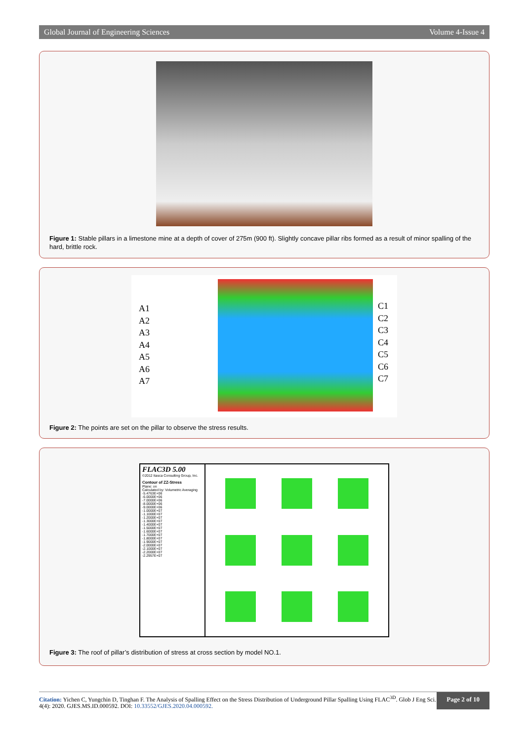Global Journal of Engineering Sciences Volume 4-Issue 4
Figure 1: Stable pillars in a limestone mine at a depth of cover of 275m (900 ft). Slightly concave pillar ribs formed as a result of minor spalling of the hard, brittle rock.
A1
A2
A3
A4
A5
A6
A7
C1
C2
C3
C4
C5
C6
C7
Figure 2: The points are set on the pillar to observe the stress results.
FLAC3D 5.00
©2012 Itasca Consulting Group, Inc.
Contour of ZZ-Stress
Plane: on
Calculated by: Volumetric Averaging
-5.4763E+06
-6.0000E+06
-7.0000E+06
-8.0000E+06
-9.0000E+06
-1.0000E+07
-1.1000E+07
-1.2000E+07
-1.3000E+07
-1.4000E+07
-1.5000E+07
-1.6000E+07
-1.7000E+07
-1.8000E+07
-1.9000E+07
-2.0000E+07
-2.1000E+07
-2.2000E+07
-2.2957E+07
Figure 3: The roof of pillar’s distribution of stress at cross section by model NO.1.
Citation: Yichen C, Yungchin D, Tinghan F. The Analysis of Spalling Effect on the Stress Distribution of Underground Pillar Spalling Using FLAC<sup>3D</sup>. Glob J Eng Sci. 4(4): 2020. GJES.MS.ID.000592. DOI: 10.33552/GJES.2020.04.000592.
Page 2 of 10